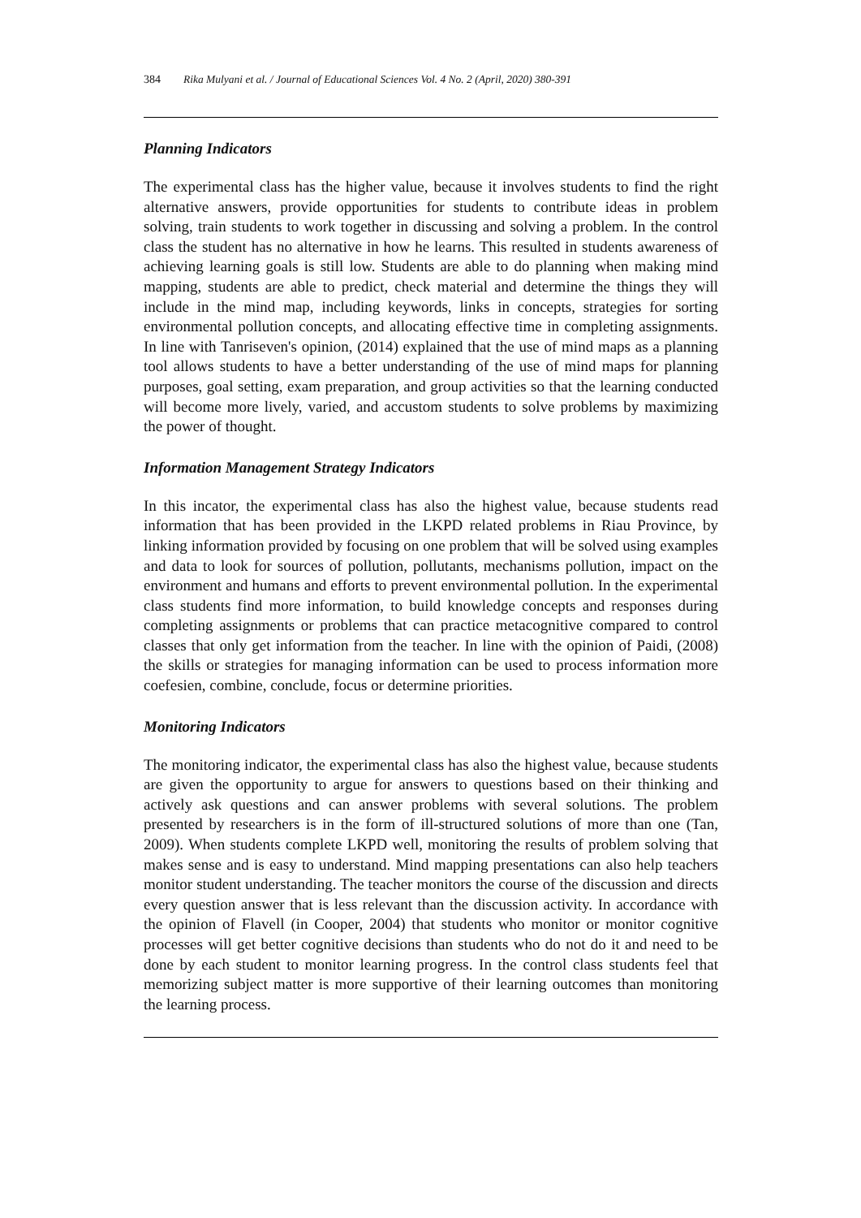384 Rika Mulyani et al. / Journal of Educational Sciences Vol. 4 No. 2 (April, 2020) 380-391
Planning Indicators
The experimental class has the higher value, because it involves students to find the right alternative answers, provide opportunities for students to contribute ideas in problem solving, train students to work together in discussing and solving a problem. In the control class the student has no alternative in how he learns. This resulted in students awareness of achieving learning goals is still low. Students are able to do planning when making mind mapping, students are able to predict, check material and determine the things they will include in the mind map, including keywords, links in concepts, strategies for sorting environmental pollution concepts, and allocating effective time in completing assignments. In line with Tanriseven's opinion, (2014) explained that the use of mind maps as a planning tool allows students to have a better understanding of the use of mind maps for planning purposes, goal setting, exam preparation, and group activities so that the learning conducted will become more lively, varied, and accustom students to solve problems by maximizing the power of thought.
Information Management Strategy Indicators
In this incator, the experimental class has also the highest value, because students read information that has been provided in the LKPD related problems in Riau Province, by linking information provided by focusing on one problem that will be solved using examples and data to look for sources of pollution, pollutants, mechanisms pollution, impact on the environment and humans and efforts to prevent environmental pollution. In the experimental class students find more information, to build knowledge concepts and responses during completing assignments or problems that can practice metacognitive compared to control classes that only get information from the teacher. In line with the opinion of Paidi, (2008) the skills or strategies for managing information can be used to process information more coefesien, combine, conclude, focus or determine priorities.
Monitoring Indicators
The monitoring indicator, the experimental class has also the highest value, because students are given the opportunity to argue for answers to questions based on their thinking and actively ask questions and can answer problems with several solutions. The problem presented by researchers is in the form of ill-structured solutions of more than one (Tan, 2009). When students complete LKPD well, monitoring the results of problem solving that makes sense and is easy to understand. Mind mapping presentations can also help teachers monitor student understanding. The teacher monitors the course of the discussion and directs every question answer that is less relevant than the discussion activity. In accordance with the opinion of Flavell (in Cooper, 2004) that students who monitor or monitor cognitive processes will get better cognitive decisions than students who do not do it and need to be done by each student to monitor learning progress. In the control class students feel that memorizing subject matter is more supportive of their learning outcomes than monitoring the learning process.